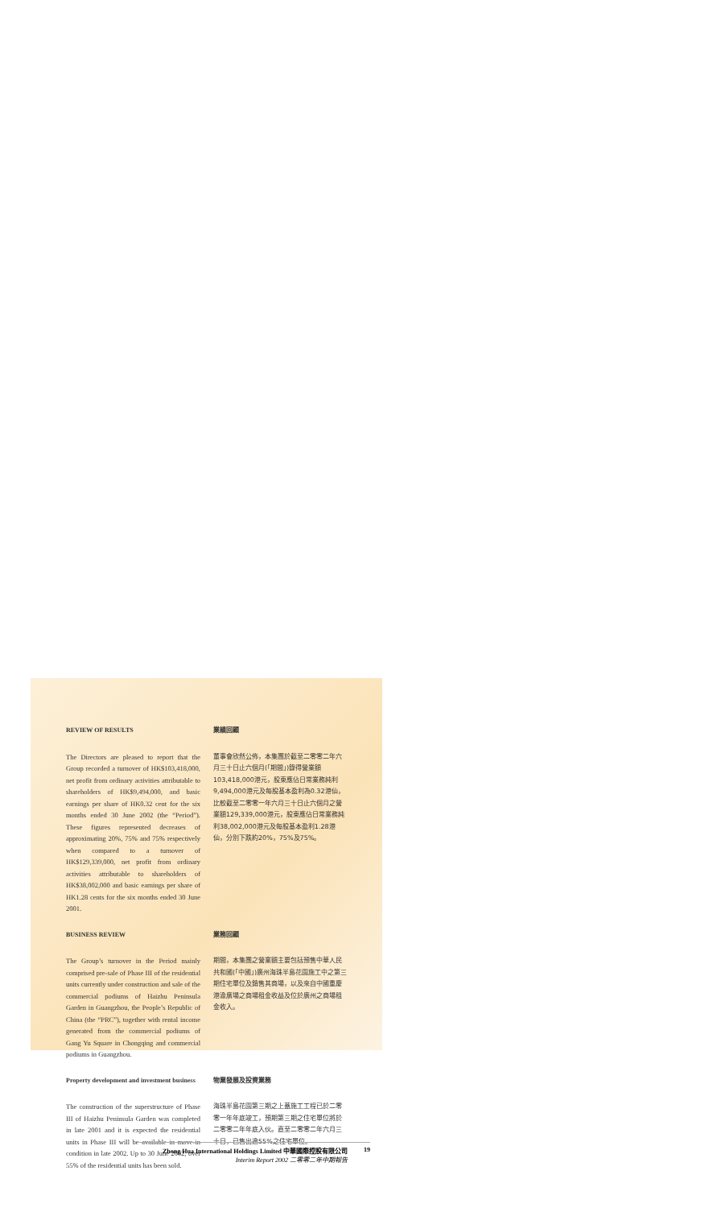REVIEW OF RESULTS
The Directors are pleased to report that the Group recorded a turnover of HK$103,418,000, net profit from ordinary activities attributable to shareholders of HK$9,494,000, and basic earnings per share of HK0.32 cent for the six months ended 30 June 2002 (the “Period”). These figures represented decreases of approximating 20%, 75% and 75% respectively when compared to a turnover of HK$129,339,000, net profit from ordinary activities attributable to shareholders of HK$38,002,000 and basic earnings per share of HK1.28 cents for the six months ended 30 June 2001.
業績回顧
董事會欣然公佈，本集團於截至二零零二年六月三十日止六個月(「期間」)錄得營業額103,418,000港元，股東應佔日常業務純利9,494,000港元及每股基本盈利為0.32港仙，比較截至二零零一年六月三十日止六個月之營業額129,339,000港元，股東應佔日常業務純利38,002,000港元及每股基本盈利1.28港仙，分別下跌約20%，75%及75%。
BUSINESS REVIEW
The Group’s turnover in the Period mainly comprised pre-sale of Phase III of the residential units currently under construction and sale of the commercial podiums of Haizhu Peninsula Garden in Guangzhou, the People’s Republic of China (the “PRC”), together with rental income generated from the commercial podiums of Gang Yu Square in Chongqing and commercial podiums in Guangzhou.
業務回顧
期間，本集團之營業額主要包括預售中華人民共和國(「中國」)廣州海珠半島花園施工中之第三期住宅單位及銷售其商場，以及來自中國重慶港渝廣場之商場租金收益及位於廣州之商場租金收入。
Property development and investment business
The construction of the superstructure of Phase III of Haizhu Peninsula Garden was completed in late 2001 and it is expected the residential units in Phase III will be available in move-in condition in late 2002. Up to 30 June 2002, over 55% of the residential units has been sold.
物業發展及投資業務
海珠半島花園第三期之上蓋施工工程已於二零零一年年底竣工，預期第三期之住宅單位將於二零零二年年底入伙。直至二零零二年六月三十日，已售出逾55%之住宅單位。
Zhong Hua International Holdings Limited 中華國際控股有限公司
Interim Report 2002 二零零二年中期報告
19